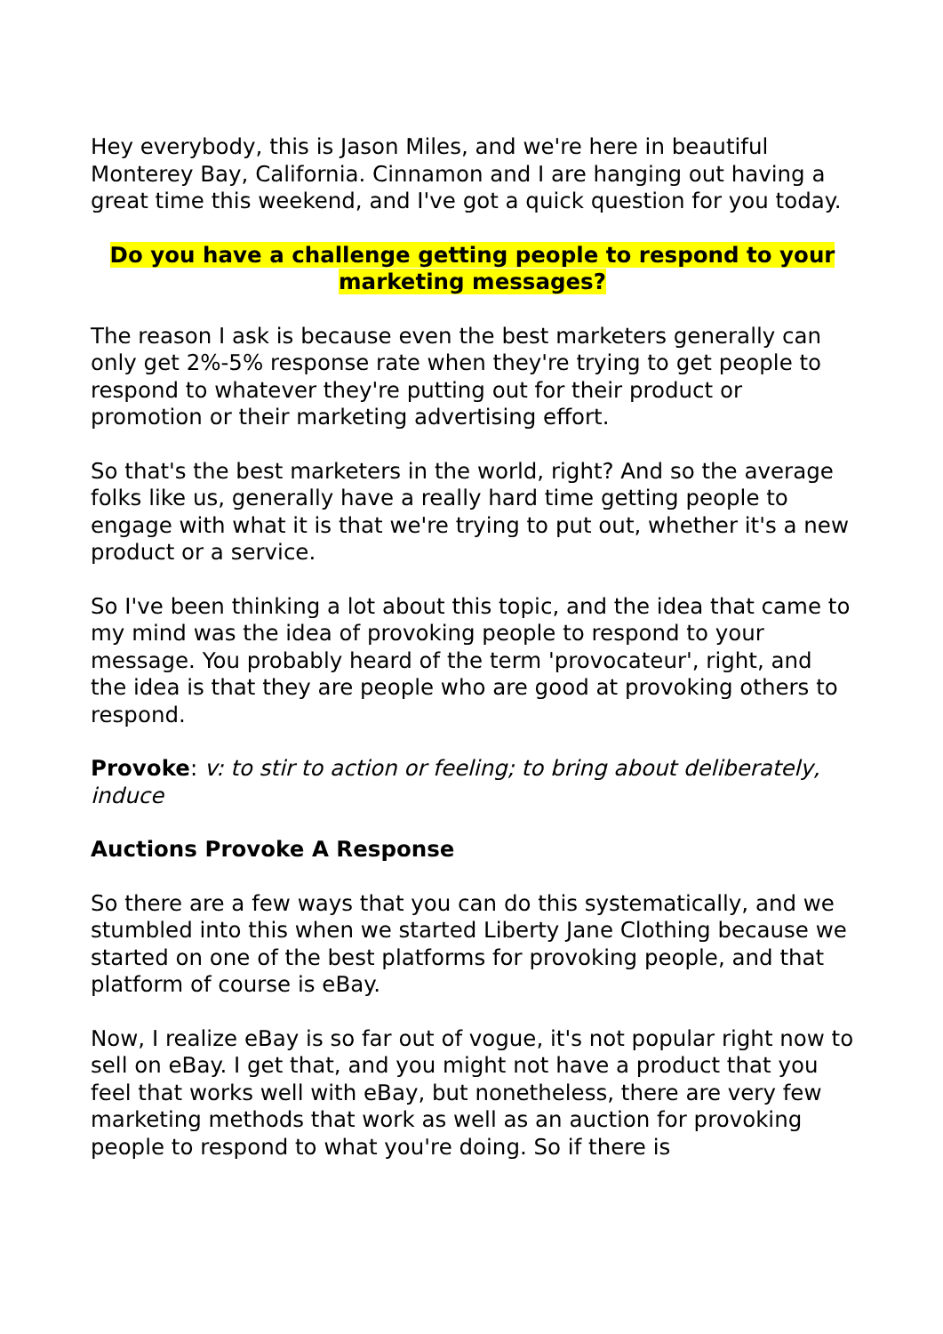Hey everybody, this is Jason Miles, and we're here in beautiful Monterey Bay, California. Cinnamon and I are hanging out having a great time this weekend, and I've got a quick question for you today.
Do you have a challenge getting people to respond to your marketing messages?
The reason I ask is because even the best marketers generally can only get 2%-5% response rate when they're trying to get people to respond to whatever they're putting out for their product or promotion or their marketing advertising effort.
So that's the best marketers in the world, right? And so the average folks like us, generally have a really hard time getting people to engage with what it is that we're trying to put out, whether it's a new product or a service.
So I've been thinking a lot about this topic, and the idea that came to my mind was the idea of provoking people to respond to your message. You probably heard of the term 'provocateur', right, and the idea is that they are people who are good at provoking others to respond.
Provoke: v: to stir to action or feeling; to bring about deliberately, induce
Auctions Provoke A Response
So there are a few ways that you can do this systematically, and we stumbled into this when we started Liberty Jane Clothing because we started on one of the best platforms for provoking people, and that platform of course is eBay.
Now, I realize eBay is so far out of vogue, it's not popular right now to sell on eBay. I get that, and you might not have a product that you feel that works well with eBay, but nonetheless, there are very few marketing methods that work as well as an auction for provoking people to respond to what you're doing. So if there is